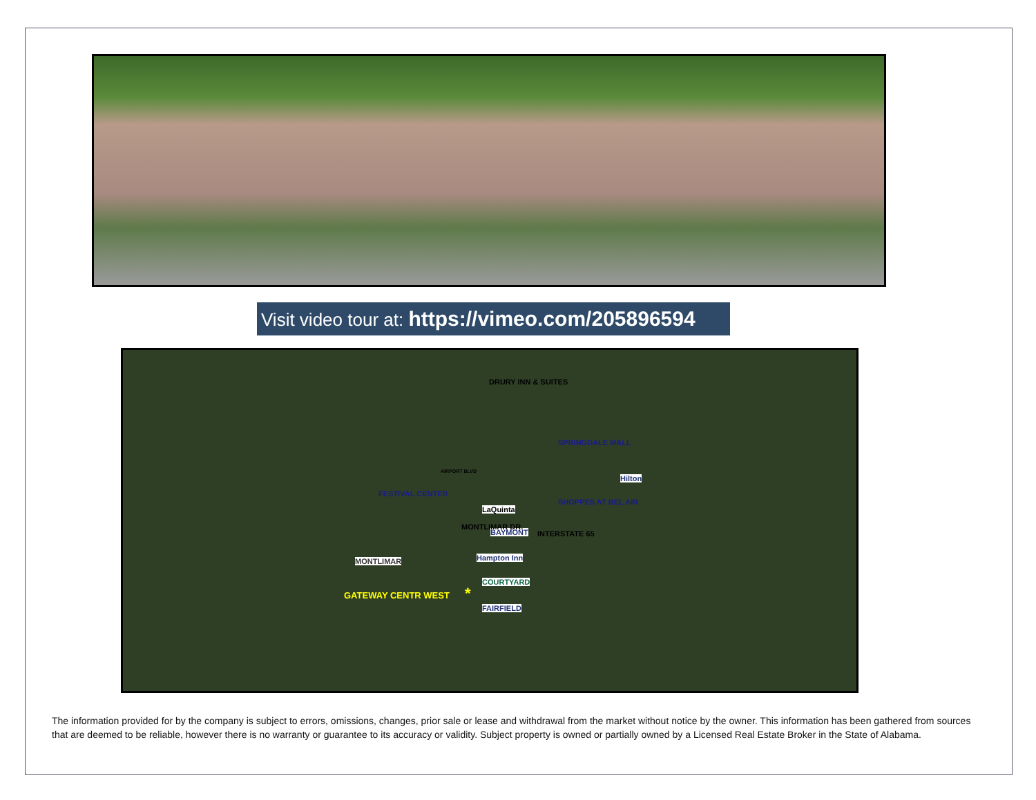Visit video tour at: https://vimeo.com/205896594
AIRPORT BLVD
SPRINGDALE MALL
FESTIVAL CENTER
SHOPPES AT BEL AIR
DRURY INN & SUITES
LaQuinta
BAYMONT
Hilton
Hampton Inn
COURTYARD
FAIRFIELD
MONTLIMAR
MONTLIMAR DR.
INTERSTATE 65
GATEWAY CENTR WEST *
The information provided for by the company is subject to errors, omissions, changes, prior sale or lease and withdrawal from the market without notice by the owner. This information has been gathered from sources that are deemed to be reliable, however there is no warranty or guarantee to its accuracy or validity. Subject property is owned or partially owned by a Licensed Real Estate Broker in the State of Alabama.